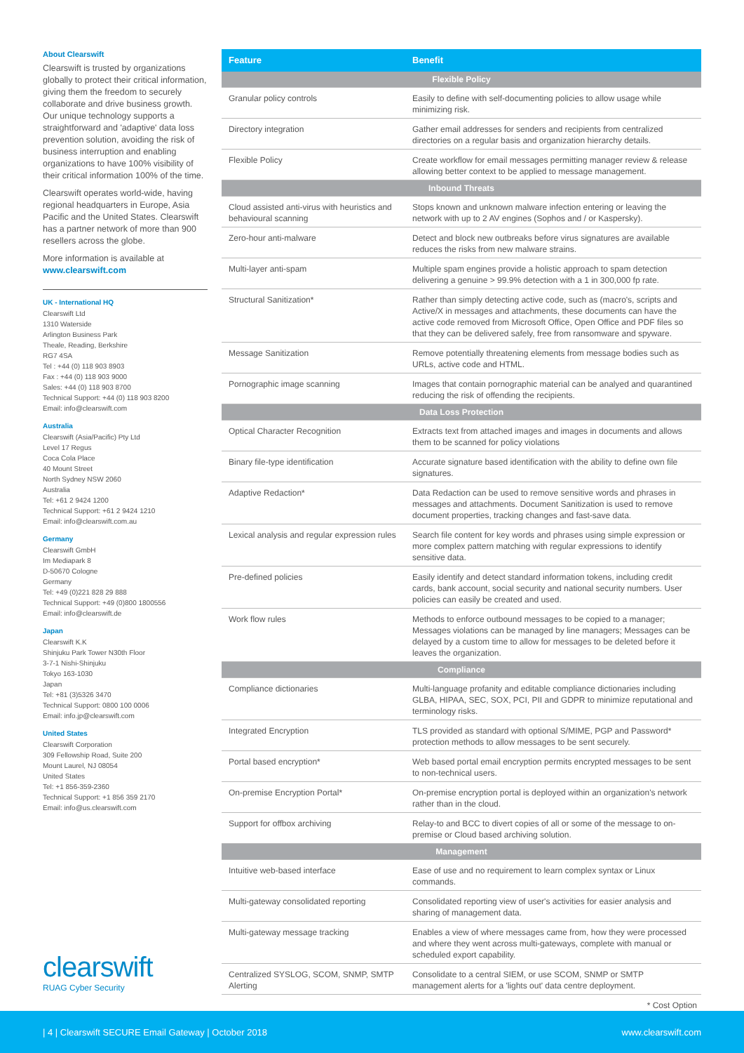About Clearswift
Clearswift is trusted by organizations globally to protect their critical information, giving them the freedom to securely collaborate and drive business growth. Our unique technology supports a straightforward and 'adaptive' data loss prevention solution, avoiding the risk of business interruption and enabling organizations to have 100% visibility of their critical information 100% of the time.
Clearswift operates world-wide, having regional headquarters in Europe, Asia Pacific and the United States. Clearswift has a partner network of more than 900 resellers across the globe.
More information is available at www.clearswift.com
UK - International HQ
Clearswift Ltd
1310 Waterside
Arlington Business Park
Theale, Reading, Berkshire
RG7 4SA
Tel : +44 (0) 118 903 8903
Fax : +44 (0) 118 903 9000
Sales: +44 (0) 118 903 8700
Technical Support: +44 (0) 118 903 8200
Email: info@clearswift.com
Australia
Clearswift (Asia/Pacific) Pty Ltd
Level 17 Regus
Coca Cola Place
40 Mount Street
North Sydney NSW 2060
Australia
Tel: +61 2 9424 1200
Technical Support: +61 2 9424 1210
Email: info@clearswift.com.au
Germany
Clearswift GmbH
Im Mediapark 8
D-50670 Cologne
Germany
Tel: +49 (0)221 828 29 888
Technical Support: +49 (0)800 1800556
Email: info@clearswift.de
Japan
Clearswift K.K
Shinjuku Park Tower N30th Floor
3-7-1 Nishi-Shinjuku
Tokyo 163-1030
Japan
Tel: +81 (3)5326 3470
Technical Support: 0800 100 0006
Email: info.jp@clearswift.com
United States
Clearswift Corporation
309 Fellowship Road, Suite 200
Mount Laurel, NJ 08054
United States
Tel: +1 856-359-2360
Technical Support: +1 856 359 2170
Email: info@us.clearswift.com
| Feature | Benefit |
| --- | --- |
| Flexible Policy | |
| Granular policy controls | Easily to define with self-documenting policies to allow usage while minimizing risk. |
| Directory integration | Gather email addresses for senders and recipients from centralized directories on a regular basis and organization hierarchy details. |
| Flexible Policy | Create workflow for email messages permitting manager review & release allowing better context to be applied to message management. |
| Inbound Threats | |
| Cloud assisted anti-virus with heuristics and behavioural scanning | Stops known and unknown malware infection entering or leaving the network with up to 2 AV engines (Sophos and / or Kaspersky). |
| Zero-hour anti-malware | Detect and block new outbreaks before virus signatures are available reduces the risks from new malware strains. |
| Multi-layer anti-spam | Multiple spam engines provide a holistic approach to spam detection delivering a genuine > 99.9% detection with a 1 in 300,000 fp rate. |
| Structural Sanitization* | Rather than simply detecting active code, such as (macro's, scripts and Active/X in messages and attachments, these documents can have the active code removed from Microsoft Office, Open Office and PDF files so that they can be delivered safely, free from ransomware and spyware. |
| Message Sanitization | Remove potentially threatening elements from message bodies such as URLs, active code and HTML. |
| Pornographic image scanning | Images that contain pornographic material can be analyed and quarantined reducing the risk of offending the recipients. |
| Data Loss Protection | |
| Optical Character Recognition | Extracts text from attached images and images in documents and allows them to be scanned for policy violations |
| Binary file-type identification | Accurate signature based identification with the ability to define own file signatures. |
| Adaptive Redaction* | Data Redaction can be used to remove sensitive words and phrases in messages and attachments. Document Sanitization is used to remove document properties, tracking changes and fast-save data. |
| Lexical analysis and regular expression rules | Search file content for key words and phrases using simple expression or more complex pattern matching with regular expressions to identify sensitive data. |
| Pre-defined policies | Easily identify and detect standard information tokens, including credit cards, bank account, social security and national security numbers. User policies can easily be created and used. |
| Work flow rules | Methods to enforce outbound messages to be copied to a manager; Messages violations can be managed by line managers; Messages can be delayed by a custom time to allow for messages to be deleted before it leaves the organization. |
| Compliance | |
| Compliance dictionaries | Multi-language profanity and editable compliance dictionaries including GLBA, HIPAA, SEC, SOX, PCI, PII and GDPR to minimize reputational and terminology risks. |
| Integrated Encryption | TLS provided as standard with optional S/MIME, PGP and Password* protection methods to allow messages to be sent securely. |
| Portal based encryption* | Web based portal email encryption permits encrypted messages to be sent to non-technical users. |
| On-premise Encryption Portal* | On-premise encryption portal is deployed within an organization's network rather than in the cloud. |
| Support for offbox archiving | Relay-to and BCC to divert copies of all or some of the message to on-premise or Cloud based archiving solution. |
| Management | |
| Intuitive web-based interface | Ease of use and no requirement to learn complex syntax or Linux commands. |
| Multi-gateway consolidated reporting | Consolidated reporting view of user's activities for easier analysis and sharing of management data. |
| Multi-gateway message tracking | Enables a view of where messages came from, how they were processed and where they went across multi-gateways, complete with manual or scheduled export capability. |
| Centralized SYSLOG, SCOM, SNMP, SMTP Alerting | Consolidate to a central SIEM, or use SCOM, SNMP or SMTP management alerts for a 'lights out' data centre deployment. |
* Cost Option
clearswift
RUAG Cyber Security
| 4 | Clearswift SECURE Email Gateway | October 2018 www.clearswift.com